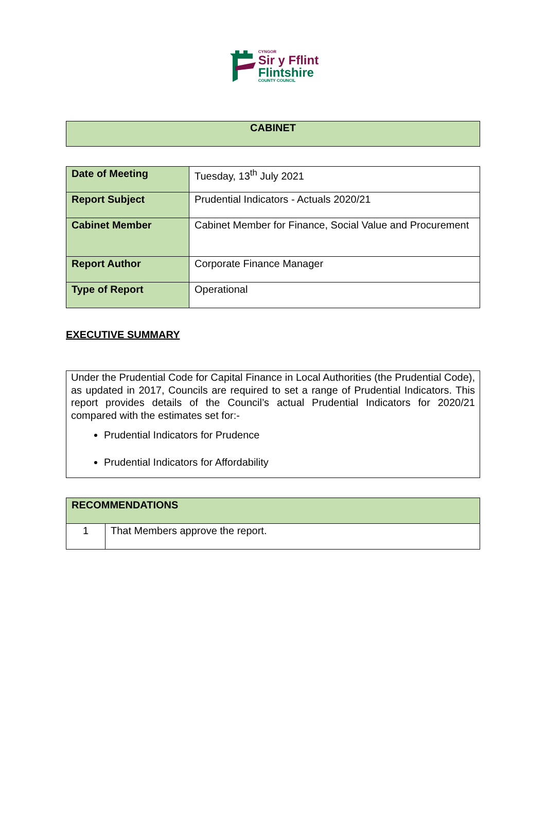CYNGOR
Sir y Fflint
Flintshire
COUNTY COUNCIL
CABINET
| Date of Meeting | Tuesday, 13<sup>th</sup> July 2021 |
| Report Subject | Prudential Indicators - Actuals 2020/21 |
| Cabinet Member | Cabinet Member for Finance, Social Value and Procurement |
| Report Author | Corporate Finance Manager |
| Type of Report | Operational |
EXECUTIVE SUMMARY
Under the Prudential Code for Capital Finance in Local Authorities (the Prudential Code), as updated in 2017, Councils are required to set a range of Prudential Indicators. This report provides details of the Council’s actual Prudential Indicators for 2020/21 compared with the estimates set for:-
Prudential Indicators for Prudence
Prudential Indicators for Affordability
| RECOMMENDATIONS | |
| 1 | That Members approve the report. |